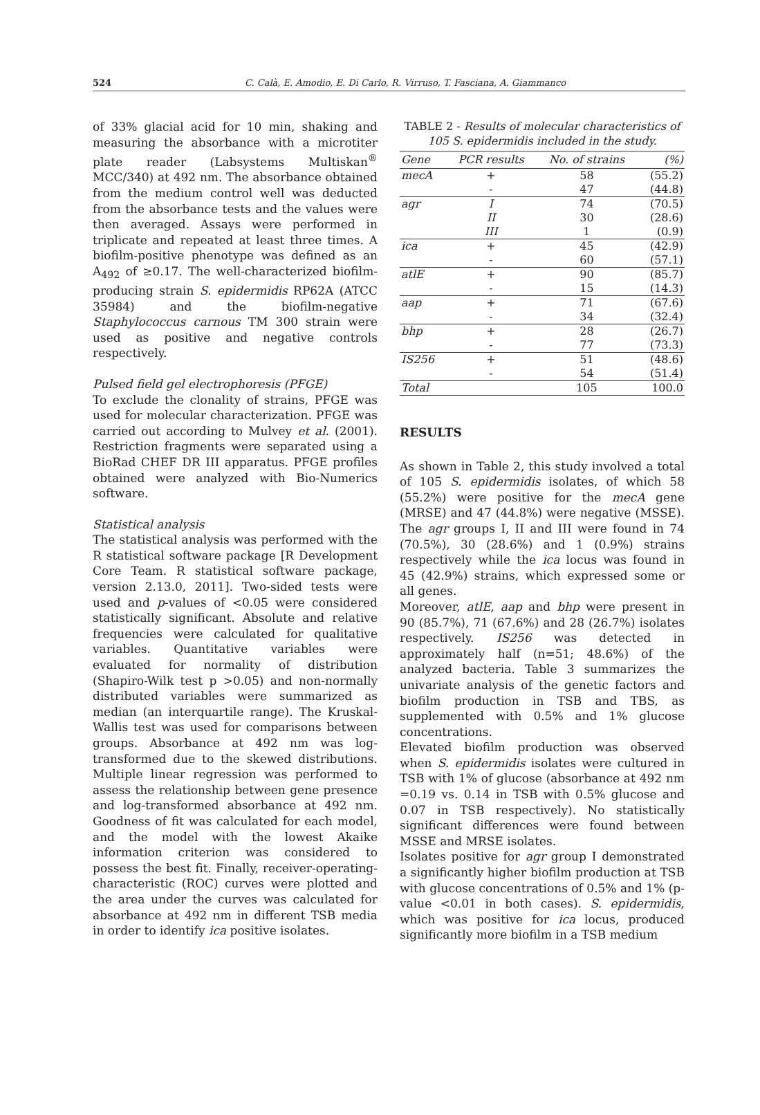524 C. Calà, E. Amodio, E. Di Carlo, R. Virruso, T. Fasciana, A. Giammanco
of 33% glacial acid for 10 min, shaking and measuring the absorbance with a microtiter plate reader (Labsystems Multiskan<sup>®</sup> MCC/340) at 492 nm. The absorbance obtained from the medium control well was deducted from the absorbance tests and the values were then averaged. Assays were performed in triplicate and repeated at least three times. A biofilm-positive phenotype was defined as an A<sub>492</sub> of ≥0.17. The well-characterized biofilm-producing strain S. epidermidis RP62A (ATCC 35984) and the biofilm-negative Staphylococcus carnous TM 300 strain were used as positive and negative controls respectively.
Pulsed field gel electrophoresis (PFGE)
To exclude the clonality of strains, PFGE was used for molecular characterization. PFGE was carried out according to Mulvey et al. (2001). Restriction fragments were separated using a BioRad CHEF DR III apparatus. PFGE profiles obtained were analyzed with Bio-Numerics software.
Statistical analysis
The statistical analysis was performed with the R statistical software package [R Development Core Team. R statistical software package, version 2.13.0, 2011]. Two-sided tests were used and p-values of <0.05 were considered statistically significant. Absolute and relative frequencies were calculated for qualitative variables. Quantitative variables were evaluated for normality of distribution (Shapiro-Wilk test p >0.05) and non-normally distributed variables were summarized as median (an interquartile range). The Kruskal-Wallis test was used for comparisons between groups. Absorbance at 492 nm was log-transformed due to the skewed distributions. Multiple linear regression was performed to assess the relationship between gene presence and log-transformed absorbance at 492 nm. Goodness of fit was calculated for each model, and the model with the lowest Akaike information criterion was considered to possess the best fit. Finally, receiver-operating-characteristic (ROC) curves were plotted and the area under the curves was calculated for absorbance at 492 nm in different TSB media in order to identify ica positive isolates.
TABLE 2 - Results of molecular characteristics of 105 S. epidermidis included in the study.
| Gene | PCR results | No. of strains | (%) |
| --- | --- | --- | --- |
| mecA | + | 58 | (55.2) |
| | - | 47 | (44.8) |
| agr | I | 74 | (70.5) |
| | II | 30 | (28.6) |
| | III | 1 | (0.9) |
| ica | + | 45 | (42.9) |
| | - | 60 | (57.1) |
| atlE | + | 90 | (85.7) |
| | - | 15 | (14.3) |
| aap | + | 71 | (67.6) |
| | - | 34 | (32.4) |
| bhp | + | 28 | (26.7) |
| | - | 77 | (73.3) |
| IS256 | + | 51 | (48.6) |
| | - | 54 | (51.4) |
| Total | | 105 | 100.0 |
RESULTS
As shown in Table 2, this study involved a total of 105 S. epidermidis isolates, of which 58 (55.2%) were positive for the mecA gene (MRSE) and 47 (44.8%) were negative (MSSE). The agr groups I, II and III were found in 74 (70.5%), 30 (28.6%) and 1 (0.9%) strains respectively while the ica locus was found in 45 (42.9%) strains, which expressed some or all genes.
Moreover, atlE, aap and bhp were present in 90 (85.7%), 71 (67.6%) and 28 (26.7%) isolates respectively. IS256 was detected in approximately half (n=51; 48.6%) of the analyzed bacteria. Table 3 summarizes the univariate analysis of the genetic factors and biofilm production in TSB and TBS, as supplemented with 0.5% and 1% glucose concentrations.
Elevated biofilm production was observed when S. epidermidis isolates were cultured in TSB with 1% of glucose (absorbance at 492 nm =0.19 vs. 0.14 in TSB with 0.5% glucose and 0.07 in TSB respectively). No statistically significant differences were found between MSSE and MRSE isolates.
Isolates positive for agr group I demonstrated a significantly higher biofilm production at TSB with glucose concentrations of 0.5% and 1% (p-value <0.01 in both cases). S. epidermidis, which was positive for ica locus, produced significantly more biofilm in a TSB medium